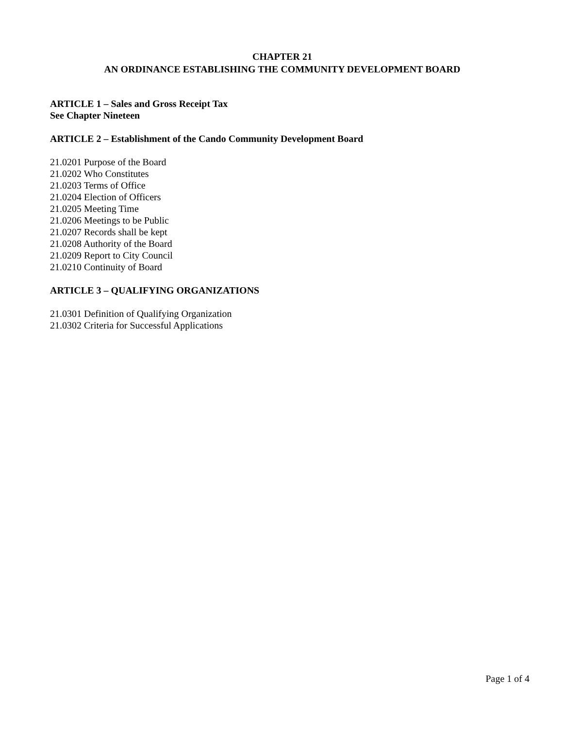CHAPTER 21
AN ORDINANCE ESTABLISHING THE COMMUNITY DEVELOPMENT BOARD
ARTICLE 1 – Sales and Gross Receipt Tax
See Chapter Nineteen
ARTICLE 2 – Establishment of the Cando Community Development Board
21.0201 Purpose of the Board
21.0202 Who Constitutes
21.0203 Terms of Office
21.0204 Election of Officers
21.0205 Meeting Time
21.0206 Meetings to be Public
21.0207 Records shall be kept
21.0208 Authority of the Board
21.0209 Report to City Council
21.0210 Continuity of Board
ARTICLE 3 – QUALIFYING ORGANIZATIONS
21.0301 Definition of Qualifying Organization
21.0302 Criteria for Successful Applications
Page 1 of 4